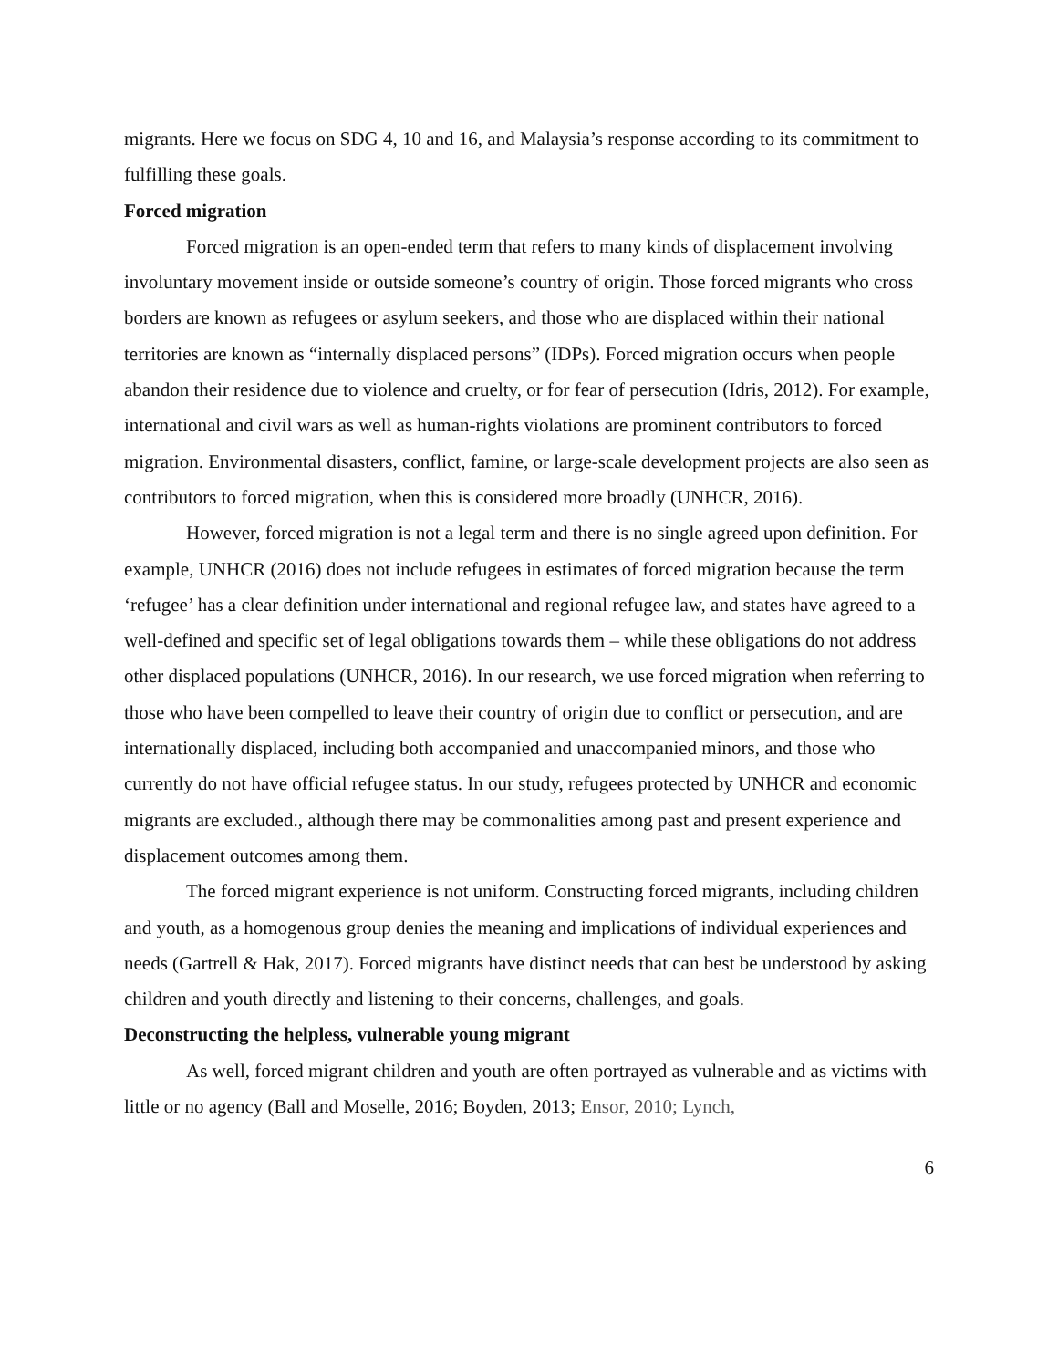migrants. Here we focus on SDG 4, 10 and 16, and Malaysia’s response according to its commitment to fulfilling these goals.
Forced migration
Forced migration is an open-ended term that refers to many kinds of displacement involving involuntary movement inside or outside someone’s country of origin. Those forced migrants who cross borders are known as refugees or asylum seekers, and those who are displaced within their national territories are known as “internally displaced persons” (IDPs). Forced migration occurs when people abandon their residence due to violence and cruelty, or for fear of persecution (Idris, 2012). For example, international and civil wars as well as human-rights violations are prominent contributors to forced migration. Environmental disasters, conflict, famine, or large-scale development projects are also seen as contributors to forced migration, when this is considered more broadly (UNHCR, 2016).
However, forced migration is not a legal term and there is no single agreed upon definition. For example, UNHCR (2016) does not include refugees in estimates of forced migration because the term ‘refugee’ has a clear definition under international and regional refugee law, and states have agreed to a well-defined and specific set of legal obligations towards them – while these obligations do not address other displaced populations (UNHCR, 2016). In our research, we use forced migration when referring to those who have been compelled to leave their country of origin due to conflict or persecution, and are internationally displaced, including both accompanied and unaccompanied minors, and those who currently do not have official refugee status. In our study, refugees protected by UNHCR and economic migrants are excluded., although there may be commonalities among past and present experience and displacement outcomes among them.
The forced migrant experience is not uniform. Constructing forced migrants, including children and youth, as a homogenous group denies the meaning and implications of individual experiences and needs (Gartrell & Hak, 2017). Forced migrants have distinct needs that can best be understood by asking children and youth directly and listening to their concerns, challenges, and goals.
Deconstructing the helpless, vulnerable young migrant
As well, forced migrant children and youth are often portrayed as vulnerable and as victims with little or no agency (Ball and Moselle, 2016; Boyden, 2013; Ensor, 2010; Lynch,
6